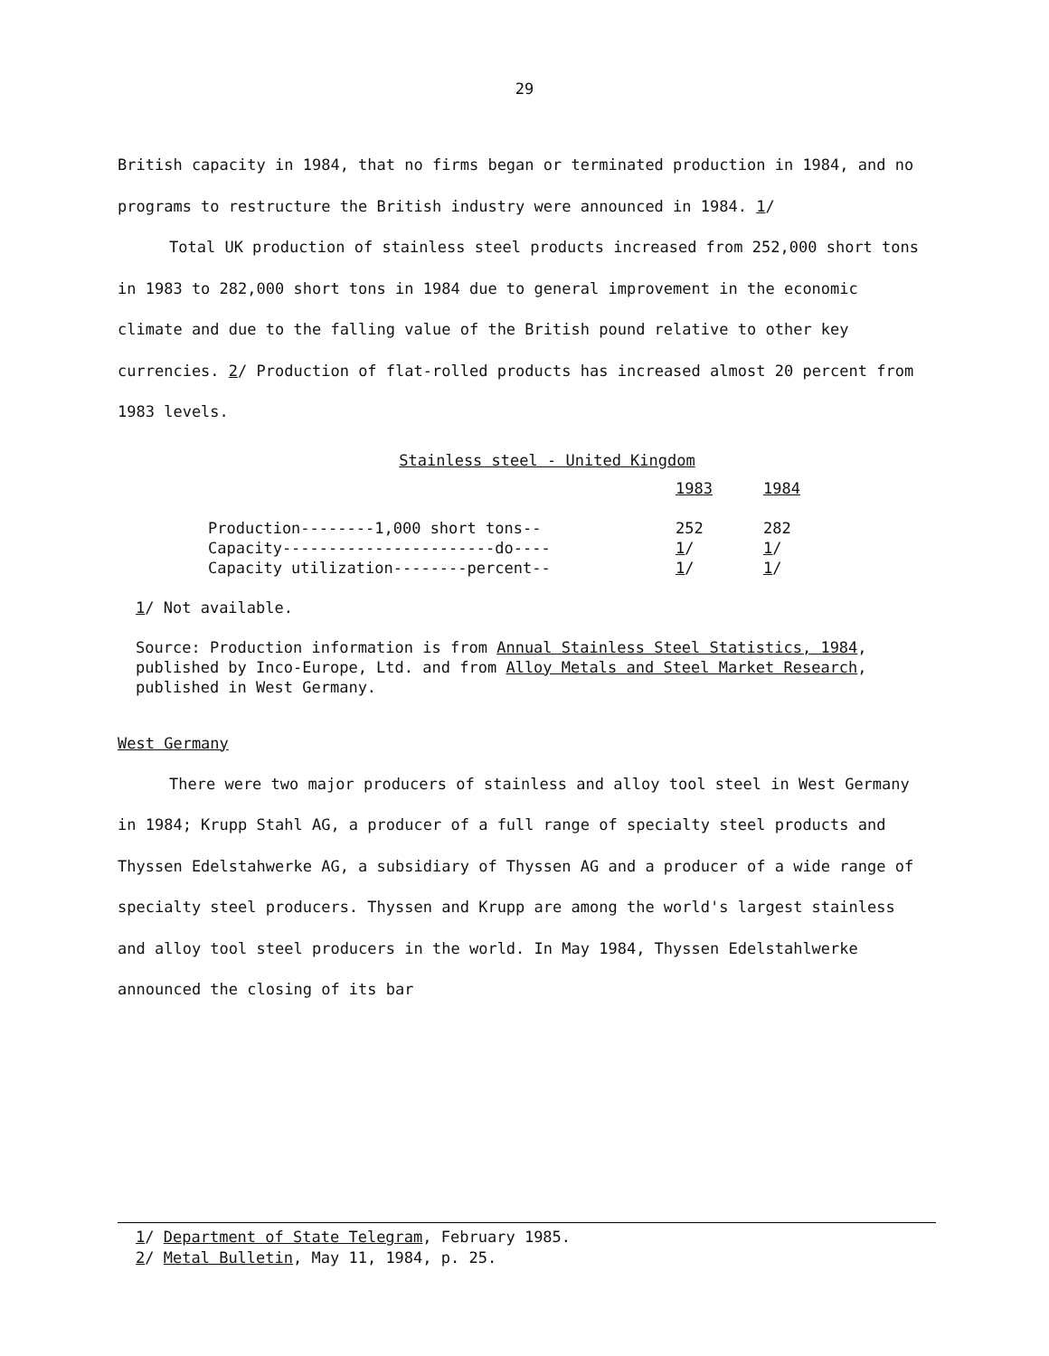29
British capacity in 1984, that no firms began or terminated production in 1984, and no programs to restructure the British industry were announced in 1984. 1/
Total UK production of stainless steel products increased from 252,000 short tons in 1983 to 282,000 short tons in 1984 due to general improvement in the economic climate and due to the falling value of the British pound relative to other key currencies. 2/ Production of flat-rolled products has increased almost 20 percent from 1983 levels.
Stainless steel - United Kingdom
| | 1983 | 1984 |
| --- | --- | --- |
| Production--------1,000 short tons-- | 252 | 282 |
| Capacity-----------------------do---- | 1 / | 1 / |
| Capacity utilization--------percent-- | 1 / | 1 / |
1/ Not available.
Source: Production information is from Annual Stainless Steel Statistics, 1984, published by Inco-Europe, Ltd. and from Alloy Metals and Steel Market Research, published in West Germany.
West Germany
There were two major producers of stainless and alloy tool steel in West Germany in 1984; Krupp Stahl AG, a producer of a full range of specialty steel products and Thyssen Edelstahwerke AG, a subsidiary of Thyssen AG and a producer of a wide range of specialty steel producers. Thyssen and Krupp are among the world's largest stainless and alloy tool steel producers in the world. In May 1984, Thyssen Edelstahlwerke announced the closing of its bar
1/ Department of State Telegram, February 1985.
2/ Metal Bulletin, May 11, 1984, p. 25.